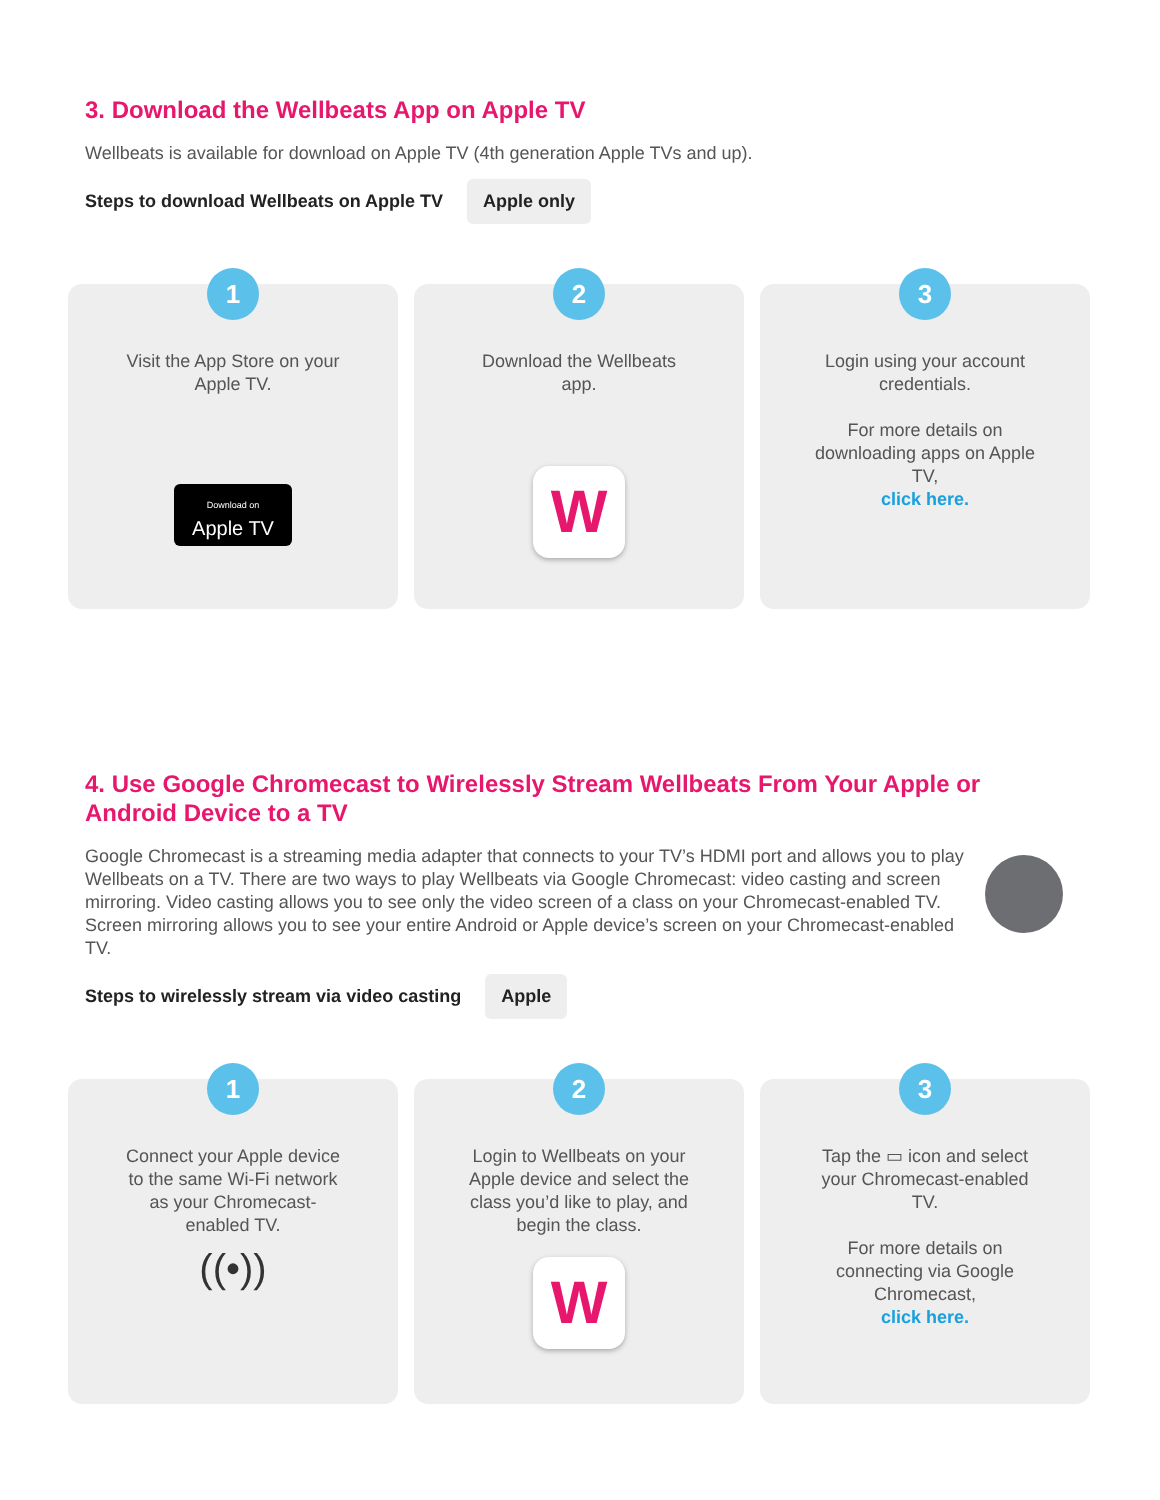3. Download the Wellbeats App on Apple TV
Wellbeats is available for download on Apple TV (4th generation Apple TVs and up).
Steps to download Wellbeats on Apple TV Apple only
1
Visit the App Store on your Apple TV.
Download on
Apple TV
2
Download the Wellbeats app.
W
3
Login using your account credentials.
For more details on downloading apps on Apple TV,
click here.
4. Use Google Chromecast to Wirelessly Stream Wellbeats From Your Apple or Android Device to a TV
Google Chromecast is a streaming media adapter that connects to your TV’s HDMI port and allows you to play Wellbeats on a TV. There are two ways to play Wellbeats via Google Chromecast: video casting and screen mirroring. Video casting allows you to see only the video screen of a class on your Chromecast-enabled TV. Screen mirroring allows you to see your entire Android or Apple device’s screen on your Chromecast-enabled TV.
Steps to wirelessly stream via video casting Apple
1
Connect your Apple device to the same Wi-Fi network as your Chromecast-enabled TV.
((•))
2
Login to Wellbeats on your Apple device and select the class you’d like to play, and begin the class.
W
3
Tap the ▭ icon and select your Chromecast-enabled TV.
For more details on connecting via Google Chromecast,
click here.